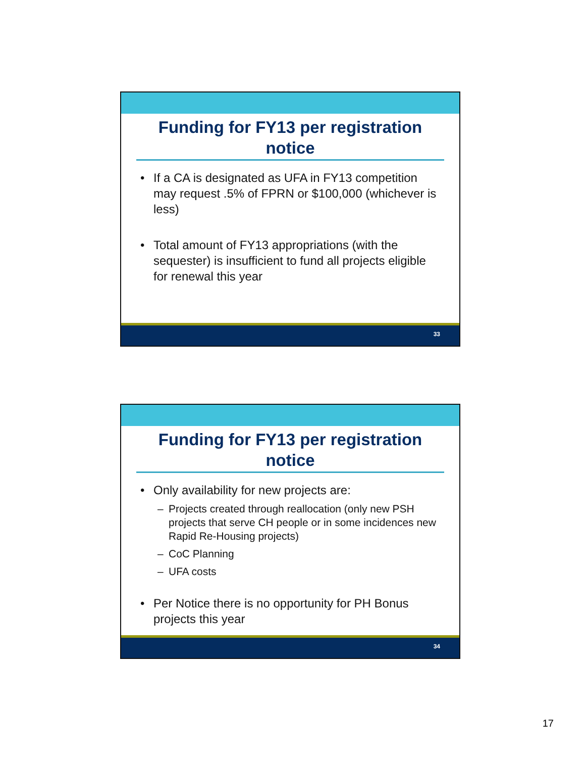Funding for FY13 per registration notice
• If a CA is designated as UFA in FY13 competition may request .5% of FPRN or $100,000 (whichever is less)
• Total amount of FY13 appropriations (with the sequester) is insufficient to fund all projects eligible for renewal this year
33
Funding for FY13 per registration notice
• Only availability for new projects are:
– Projects created through reallocation (only new PSH projects that serve CH people or in some incidences new Rapid Re-Housing projects)
– CoC Planning
– UFA costs
• Per Notice there is no opportunity for PH Bonus projects this year
34
17